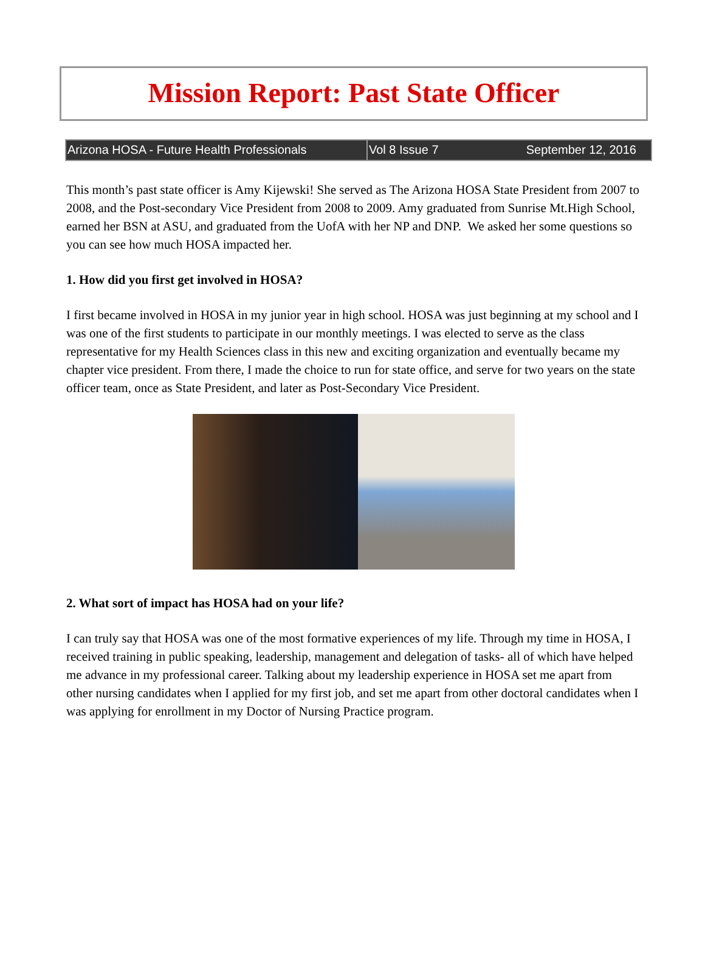Mission Report: Past State Officer
Arizona HOSA - Future Health Professionals
Vol 8 Issue 7 September 12, 2016
This month’s past state officer is Amy Kijewski! She served as The Arizona HOSA State President from 2007 to 2008, and the Post-secondary Vice President from 2008 to 2009. Amy graduated from Sunrise Mt.High School, earned her BSN at ASU, and graduated from the UofA with her NP and DNP. We asked her some questions so you can see how much HOSA impacted her.
1. How did you first get involved in HOSA?
I first became involved in HOSA in my junior year in high school. HOSA was just beginning at my school and I was one of the first students to participate in our monthly meetings. I was elected to serve as the class representative for my Health Sciences class in this new and exciting organization and eventually became my chapter vice president. From there, I made the choice to run for state office, and serve for two years on the state officer team, once as State President, and later as Post-Secondary Vice President.
2. What sort of impact has HOSA had on your life?
I can truly say that HOSA was one of the most formative experiences of my life. Through my time in HOSA, I received training in public speaking, leadership, management and delegation of tasks- all of which have helped me advance in my professional career. Talking about my leadership experience in HOSA set me apart from other nursing candidates when I applied for my first job, and set me apart from other doctoral candidates when I was applying for enrollment in my Doctor of Nursing Practice program.